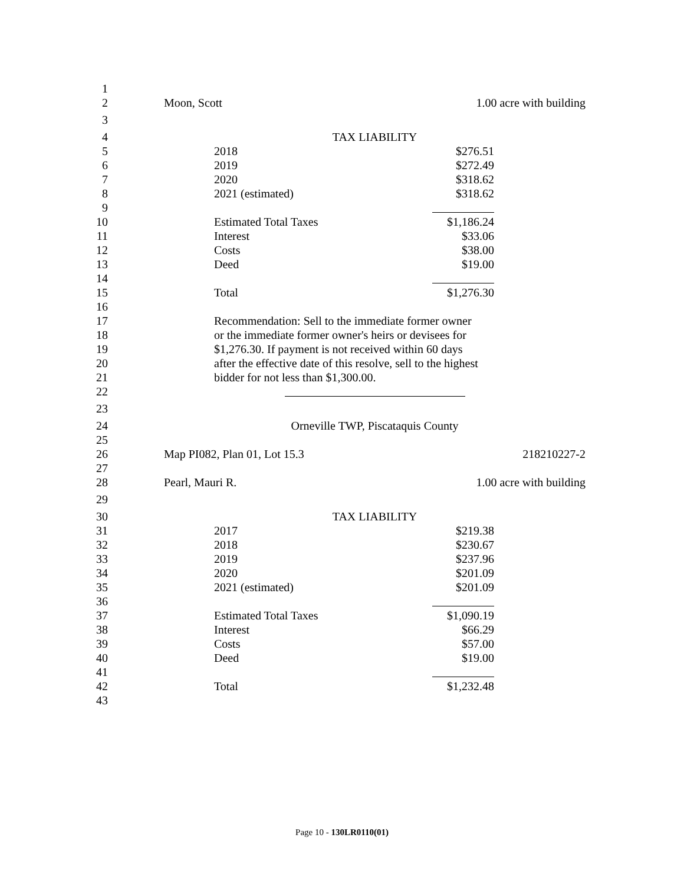1
2
Moon, Scott 1.00 acre with building
3
4
TAX LIABILITY
5
2018 $276.51
6
2019 $272.49
7
2020 $318.62
8
2021 (estimated) $318.62
9
10
Estimated Total Taxes $1,186.24
11
Interest $33.06
12
Costs $38.00
13
Deed $19.00
14
15
Total $1,276.30
16
17
Recommendation: Sell to the immediate former owner
18
or the immediate former owner's heirs or devisees for
19
$1,276.30. If payment is not received within 60 days
20
after the effective date of this resolve, sell to the highest
21
bidder for not less than $1,300.00.
22
23
24
Orneville TWP, Piscataquis County
25
26
Map PI082, Plan 01, Lot 15.3 218210227-2
27
28
Pearl, Mauri R. 1.00 acre with building
29
30
TAX LIABILITY
31
2017 $219.38
32
2018 $230.67
33
2019 $237.96
34
2020 $201.09
35
2021 (estimated) $201.09
36
37
Estimated Total Taxes $1,090.19
38
Interest $66.29
39
Costs $57.00
40
Deed $19.00
41
42
Total $1,232.48
43
Page 10 - 130LR0110(01)